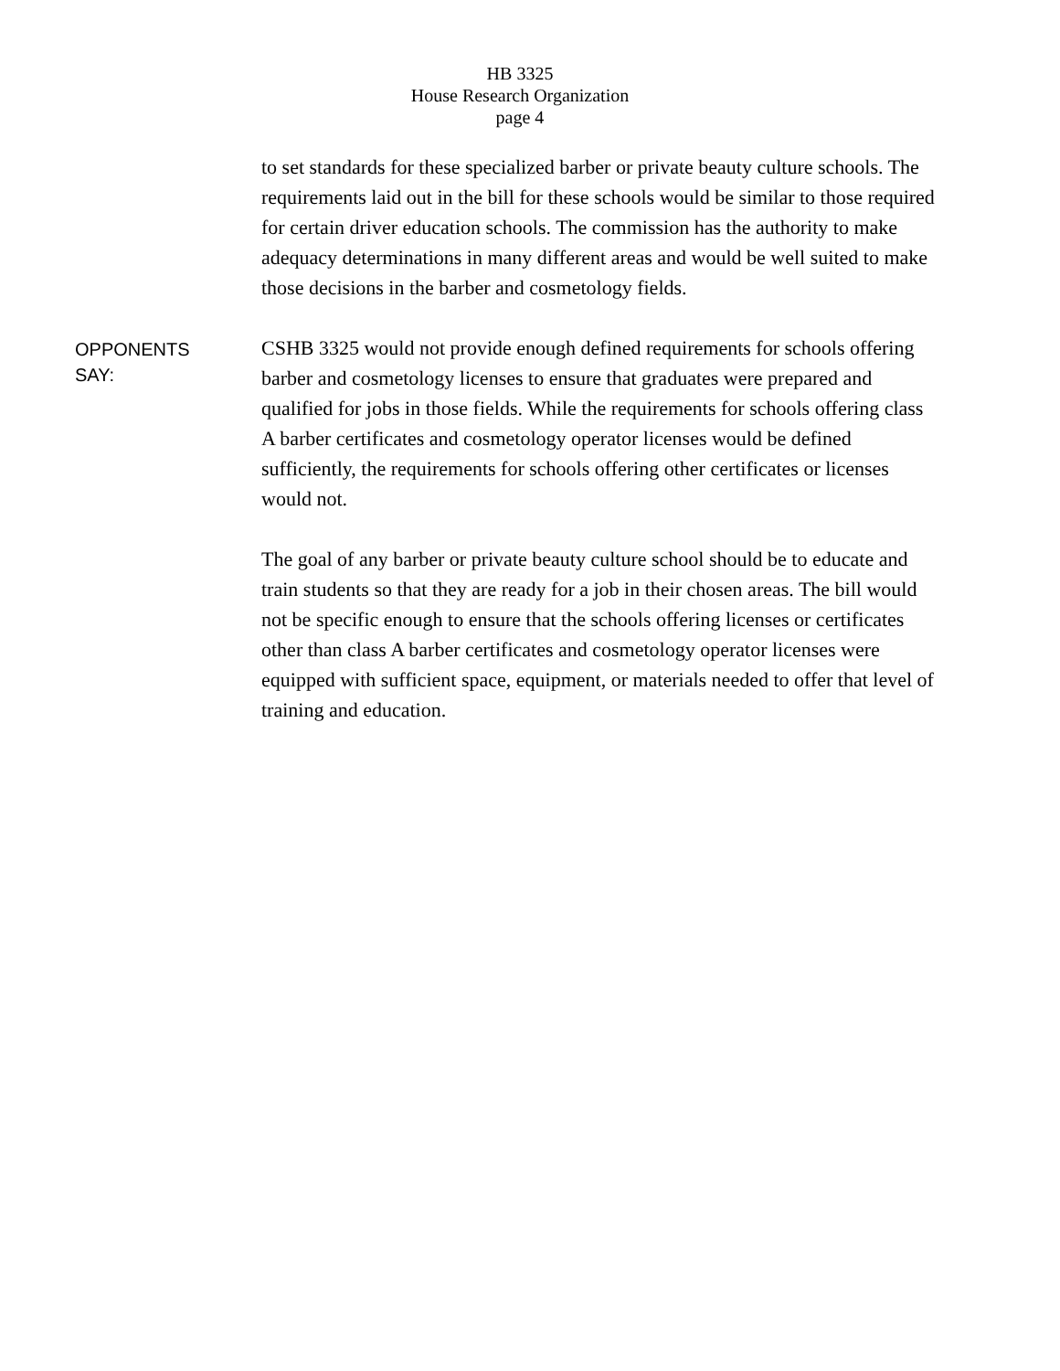HB 3325
House Research Organization
page 4
to set standards for these specialized barber or private beauty culture schools. The requirements laid out in the bill for these schools would be similar to those required for certain driver education schools. The commission has the authority to make adequacy determinations in many different areas and would be well suited to make those decisions in the barber and cosmetology fields.
OPPONENTS
SAY:
CSHB 3325 would not provide enough defined requirements for schools offering barber and cosmetology licenses to ensure that graduates were prepared and qualified for jobs in those fields. While the requirements for schools offering class A barber certificates and cosmetology operator licenses would be defined sufficiently, the requirements for schools offering other certificates or licenses would not.
The goal of any barber or private beauty culture school should be to educate and train students so that they are ready for a job in their chosen areas. The bill would not be specific enough to ensure that the schools offering licenses or certificates other than class A barber certificates and cosmetology operator licenses were equipped with sufficient space, equipment, or materials needed to offer that level of training and education.